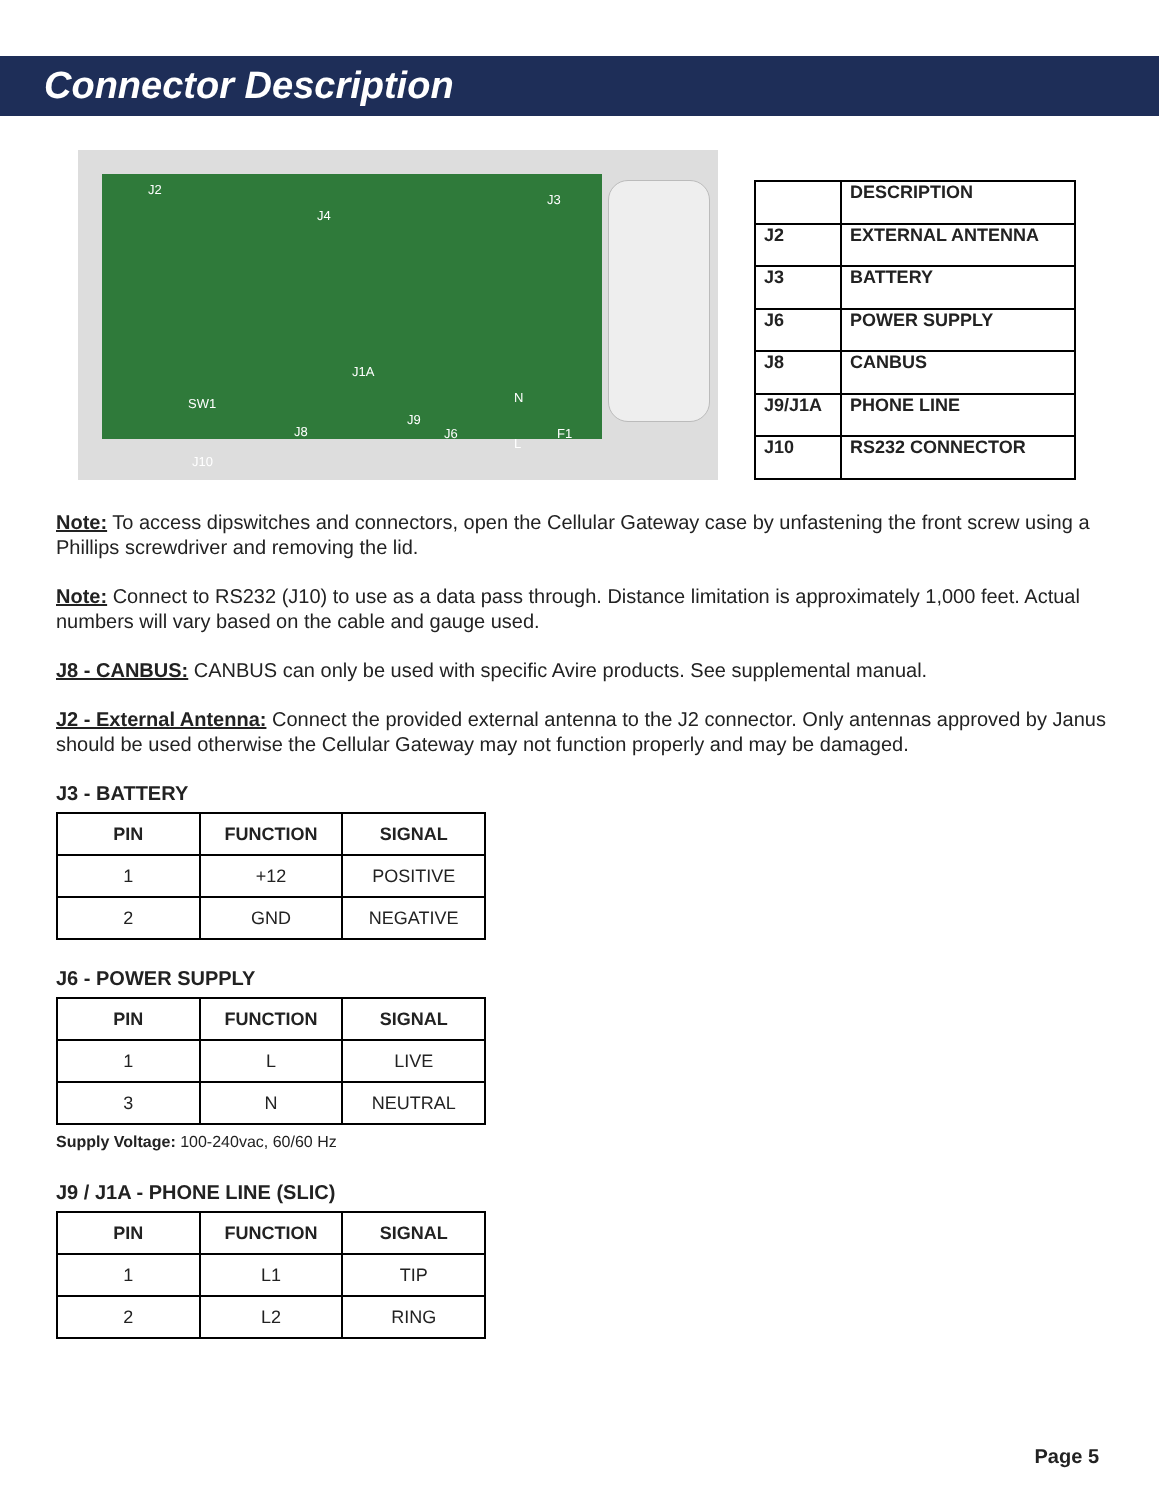Connector Description
J2
J4
J3
J1A
SW1
J8
J9
J6
N
L
F1
J10
| | DESCRIPTION |
| --- | --- |
| J2 | EXTERNAL ANTENNA |
| J3 | BATTERY |
| J6 | POWER SUPPLY |
| J8 | CANBUS |
| J9/J1A | PHONE LINE |
| J10 | RS232 CONNECTOR |
Note: To access dipswitches and connectors, open the Cellular Gateway case by unfastening the front screw using a Phillips screwdriver and removing the lid.
Note: Connect to RS232 (J10) to use as a data pass through. Distance limitation is approximately 1,000 feet. Actual numbers will vary based on the cable and gauge used.
J8 - CANBUS: CANBUS can only be used with specific Avire products. See supplemental manual.
J2 - External Antenna: Connect the provided external antenna to the J2 connector. Only antennas approved by Janus should be used otherwise the Cellular Gateway may not function properly and may be damaged.
J3 - BATTERY
| PIN | FUNCTION | SIGNAL |
| --- | --- | --- |
| 1 | +12 | POSITIVE |
| 2 | GND | NEGATIVE |
J6 - POWER SUPPLY
| PIN | FUNCTION | SIGNAL |
| --- | --- | --- |
| 1 | L | LIVE |
| 3 | N | NEUTRAL |
Supply Voltage: 100-240vac, 60/60 Hz
J9 / J1A - PHONE LINE (SLIC)
| PIN | FUNCTION | SIGNAL |
| --- | --- | --- |
| 1 | L1 | TIP |
| 2 | L2 | RING |
Page 5